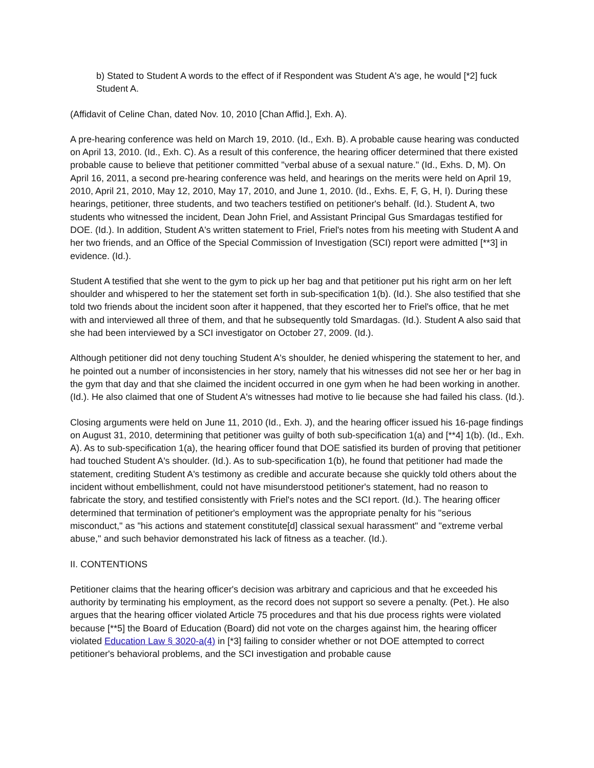b) Stated to Student A words to the effect of if Respondent was Student A's age, he would [*2] fuck Student A.
(Affidavit of Celine Chan, dated Nov. 10, 2010 [Chan Affid.], Exh. A).
A pre-hearing conference was held on March 19, 2010. (Id., Exh. B). A probable cause hearing was conducted on April 13, 2010. (Id., Exh. C). As a result of this conference, the hearing officer determined that there existed probable cause to believe that petitioner committed "verbal abuse of a sexual nature." (Id., Exhs. D, M). On April 16, 2011, a second pre-hearing conference was held, and hearings on the merits were held on April 19, 2010, April 21, 2010, May 12, 2010, May 17, 2010, and June 1, 2010. (Id., Exhs. E, F, G, H, I). During these hearings, petitioner, three students, and two teachers testified on petitioner's behalf. (Id.). Student A, two students who witnessed the incident, Dean John Friel, and Assistant Principal Gus Smardagas testified for DOE. (Id.). In addition, Student A's written statement to Friel, Friel's notes from his meeting with Student A and her two friends, and an Office of the Special Commission of Investigation (SCI) report were admitted [**3] in evidence. (Id.).
Student A testified that she went to the gym to pick up her bag and that petitioner put his right arm on her left shoulder and whispered to her the statement set forth in sub-specification 1(b). (Id.). She also testified that she told two friends about the incident soon after it happened, that they escorted her to Friel's office, that he met with and interviewed all three of them, and that he subsequently told Smardagas. (Id.). Student A also said that she had been interviewed by a SCI investigator on October 27, 2009. (Id.).
Although petitioner did not deny touching Student A's shoulder, he denied whispering the statement to her, and he pointed out a number of inconsistencies in her story, namely that his witnesses did not see her or her bag in the gym that day and that she claimed the incident occurred in one gym when he had been working in another. (Id.). He also claimed that one of Student A's witnesses had motive to lie because she had failed his class. (Id.).
Closing arguments were held on June 11, 2010 (Id., Exh. J), and the hearing officer issued his 16-page findings on August 31, 2010, determining that petitioner was guilty of both sub-specification 1(a) and [**4] 1(b). (Id., Exh. A). As to sub-specification 1(a), the hearing officer found that DOE satisfied its burden of proving that petitioner had touched Student A's shoulder. (Id.). As to sub-specification 1(b), he found that petitioner had made the statement, crediting Student A's testimony as credible and accurate because she quickly told others about the incident without embellishment, could not have misunderstood petitioner's statement, had no reason to fabricate the story, and testified consistently with Friel's notes and the SCI report. (Id.). The hearing officer determined that termination of petitioner's employment was the appropriate penalty for his "serious misconduct," as "his actions and statement constitute[d] classical sexual harassment" and "extreme verbal abuse," and such behavior demonstrated his lack of fitness as a teacher. (Id.).
II. CONTENTIONS
Petitioner claims that the hearing officer's decision was arbitrary and capricious and that he exceeded his authority by terminating his employment, as the record does not support so severe a penalty. (Pet.). He also argues that the hearing officer violated Article 75 procedures and that his due process rights were violated because [**5] the Board of Education (Board) did not vote on the charges against him, the hearing officer violated Education Law § 3020-a(4) in [*3] failing to consider whether or not DOE attempted to correct petitioner's behavioral problems, and the SCI investigation and probable cause